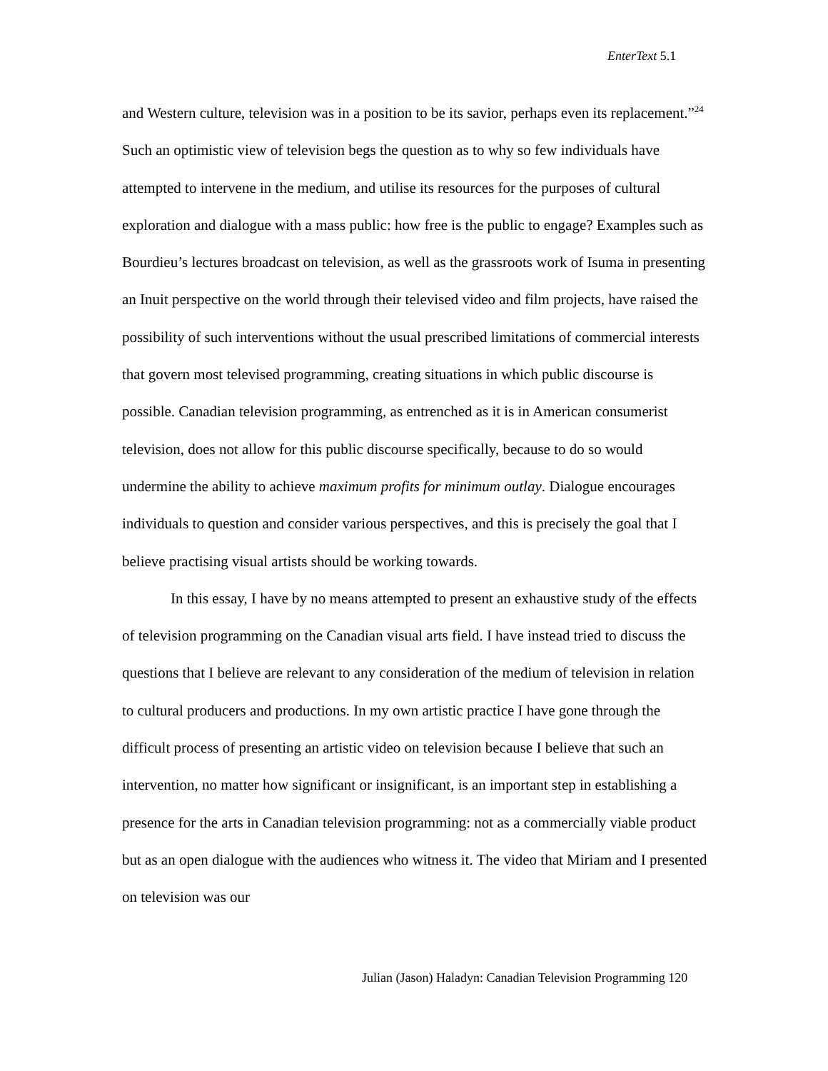EnterText 5.1
and Western culture, television was in a position to be its savior, perhaps even its replacement.”<sup>24</sup> Such an optimistic view of television begs the question as to why so few individuals have attempted to intervene in the medium, and utilise its resources for the purposes of cultural exploration and dialogue with a mass public: how free is the public to engage? Examples such as Bourdieu’s lectures broadcast on television, as well as the grassroots work of Isuma in presenting an Inuit perspective on the world through their televised video and film projects, have raised the possibility of such interventions without the usual prescribed limitations of commercial interests that govern most televised programming, creating situations in which public discourse is possible. Canadian television programming, as entrenched as it is in American consumerist television, does not allow for this public discourse specifically, because to do so would undermine the ability to achieve maximum profits for minimum outlay. Dialogue encourages individuals to question and consider various perspectives, and this is precisely the goal that I believe practising visual artists should be working towards.
In this essay, I have by no means attempted to present an exhaustive study of the effects of television programming on the Canadian visual arts field. I have instead tried to discuss the questions that I believe are relevant to any consideration of the medium of television in relation to cultural producers and productions. In my own artistic practice I have gone through the difficult process of presenting an artistic video on television because I believe that such an intervention, no matter how significant or insignificant, is an important step in establishing a presence for the arts in Canadian television programming: not as a commercially viable product but as an open dialogue with the audiences who witness it. The video that Miriam and I presented on television was our
Julian (Jason) Haladyn: Canadian Television Programming 120